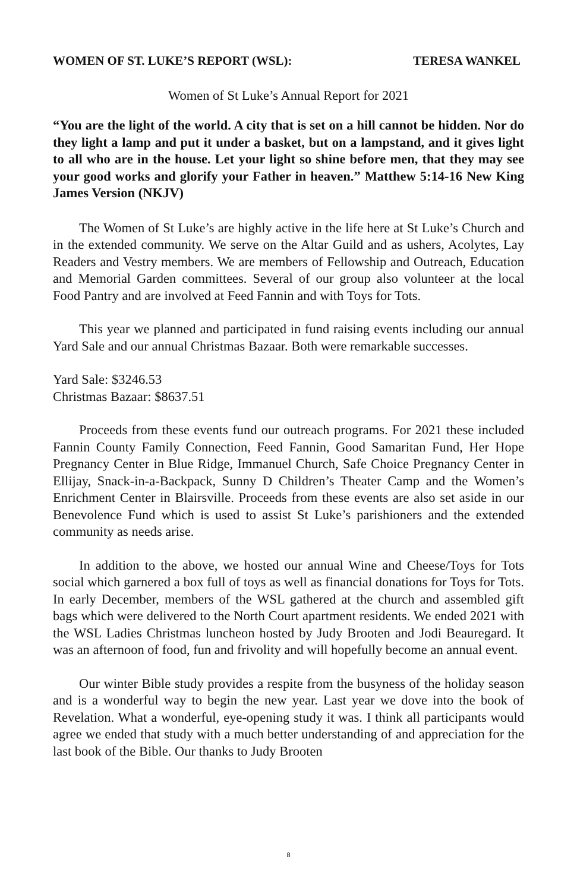WOMEN OF ST. LUKE’S REPORT (WSL): TERESA WANKEL
Women of St Luke’s Annual Report for 2021
“You are the light of the world. A city that is set on a hill cannot be hidden. Nor do they light a lamp and put it under a basket, but on a lampstand, and it gives light to all who are in the house. Let your light so shine before men, that they may see your good works and glorify your Father in heaven.” Matthew 5:14-16 New King James Version (NKJV)
The Women of St Luke’s are highly active in the life here at St Luke’s Church and in the extended community. We serve on the Altar Guild and as ushers, Acolytes, Lay Readers and Vestry members. We are members of Fellowship and Outreach, Education and Memorial Garden committees. Several of our group also volunteer at the local Food Pantry and are involved at Feed Fannin and with Toys for Tots.
This year we planned and participated in fund raising events including our annual Yard Sale and our annual Christmas Bazaar. Both were remarkable successes.
Yard Sale: $3246.53
Christmas Bazaar: $8637.51
Proceeds from these events fund our outreach programs. For 2021 these included Fannin County Family Connection, Feed Fannin, Good Samaritan Fund, Her Hope Pregnancy Center in Blue Ridge, Immanuel Church, Safe Choice Pregnancy Center in Ellijay, Snack-in-a-Backpack, Sunny D Children’s Theater Camp and the Women’s Enrichment Center in Blairsville. Proceeds from these events are also set aside in our Benevolence Fund which is used to assist St Luke’s parishioners and the extended community as needs arise.
In addition to the above, we hosted our annual Wine and Cheese/Toys for Tots social which garnered a box full of toys as well as financial donations for Toys for Tots. In early December, members of the WSL gathered at the church and assembled gift bags which were delivered to the North Court apartment residents. We ended 2021 with the WSL Ladies Christmas luncheon hosted by Judy Brooten and Jodi Beauregard. It was an afternoon of food, fun and frivolity and will hopefully become an annual event.
Our winter Bible study provides a respite from the busyness of the holiday season and is a wonderful way to begin the new year. Last year we dove into the book of Revelation. What a wonderful, eye-opening study it was. I think all participants would agree we ended that study with a much better understanding of and appreciation for the last book of the Bible. Our thanks to Judy Brooten
8